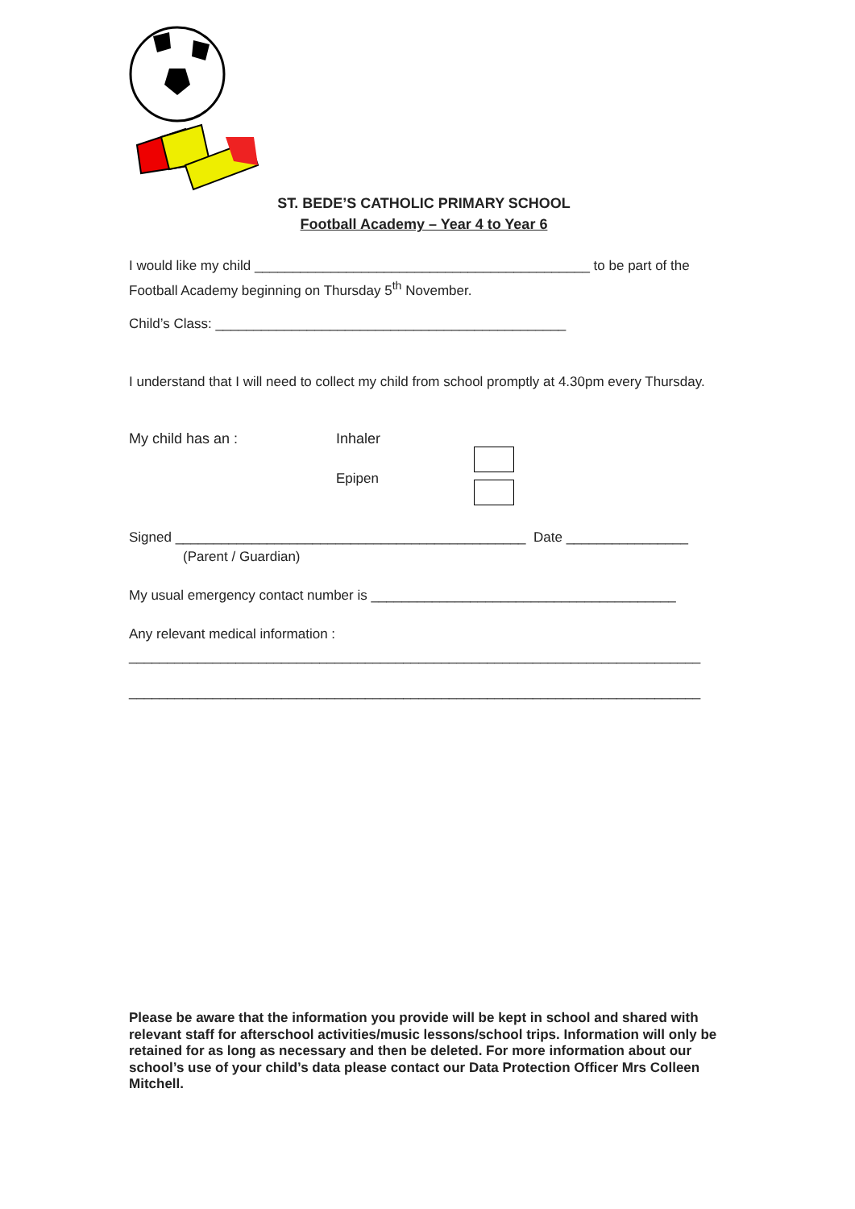ST. BEDE’S CATHOLIC PRIMARY SCHOOL
Football Academy – Year 4 to Year 6
I would like my child ____________________________________________ to be part of the Football Academy beginning on Thursday 5<sup>th</sup> November.
Child’s Class: ______________________________________________
I understand that I will need to collect my child from school promptly at 4.30pm every Thursday.
My child has an : Inhaler
Epipen
Signed ______________________________________________ Date ________________
(Parent / Guardian)
My usual emergency contact number is ________________________________________
Any relevant medical information :
___________________________________________________________________________
___________________________________________________________________________
Please be aware that the information you provide will be kept in school and shared with relevant staff for afterschool activities/music lessons/school trips. Information will only be retained for as long as necessary and then be deleted. For more information about our school’s use of your child’s data please contact our Data Protection Officer Mrs Colleen Mitchell.